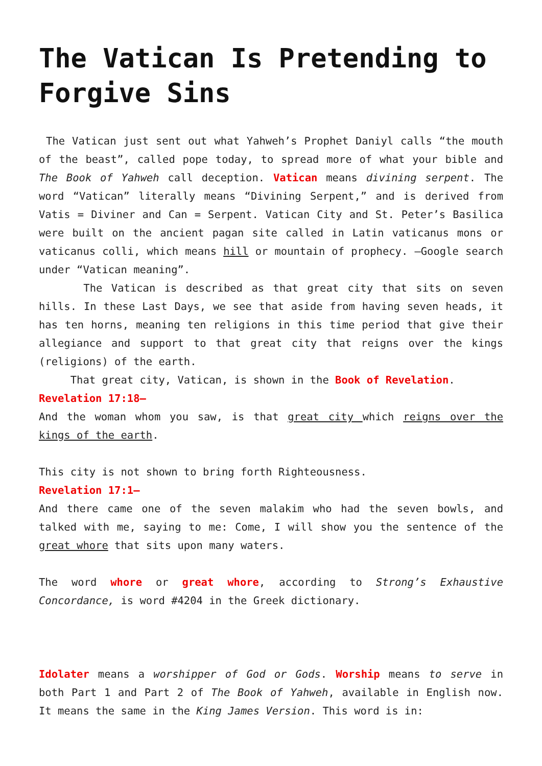The Vatican Is Pretending to Forgive Sins
The Vatican just sent out what Yahweh’s Prophet Daniyl calls “the mouth of the beast”, called pope today, to spread more of what your bible and The Book of Yahweh call deception. Vatican means divining serpent. The word “Vatican” literally means “Divining Serpent,” and is derived from Vatis = Diviner and Can = Serpent. Vatican City and St. Peter’s Basilica were built on the ancient pagan site called in Latin vaticanus mons or vaticanus colli, which means hill or mountain of prophecy. —Google search under “Vatican meaning”.
The Vatican is described as that great city that sits on seven hills. In these Last Days, we see that aside from having seven heads, it has ten horns, meaning ten religions in this time period that give their allegiance and support to that great city that reigns over the kings (religions) of the earth.
That great city, Vatican, is shown in the Book of Revelation.
Revelation 17:18—
And the woman whom you saw, is that great city which reigns over the kings of the earth.
This city is not shown to bring forth Righteousness.
Revelation 17:1—
And there came one of the seven malakim who had the seven bowls, and talked with me, saying to me: Come, I will show you the sentence of the great whore that sits upon many waters.
The word whore or great whore, according to Strong’s Exhaustive Concordance, is word #4204 in the Greek dictionary.
Idolater means a worshipper of God or Gods. Worship means to serve in both Part 1 and Part 2 of The Book of Yahweh, available in English now. It means the same in the King James Version. This word is in: